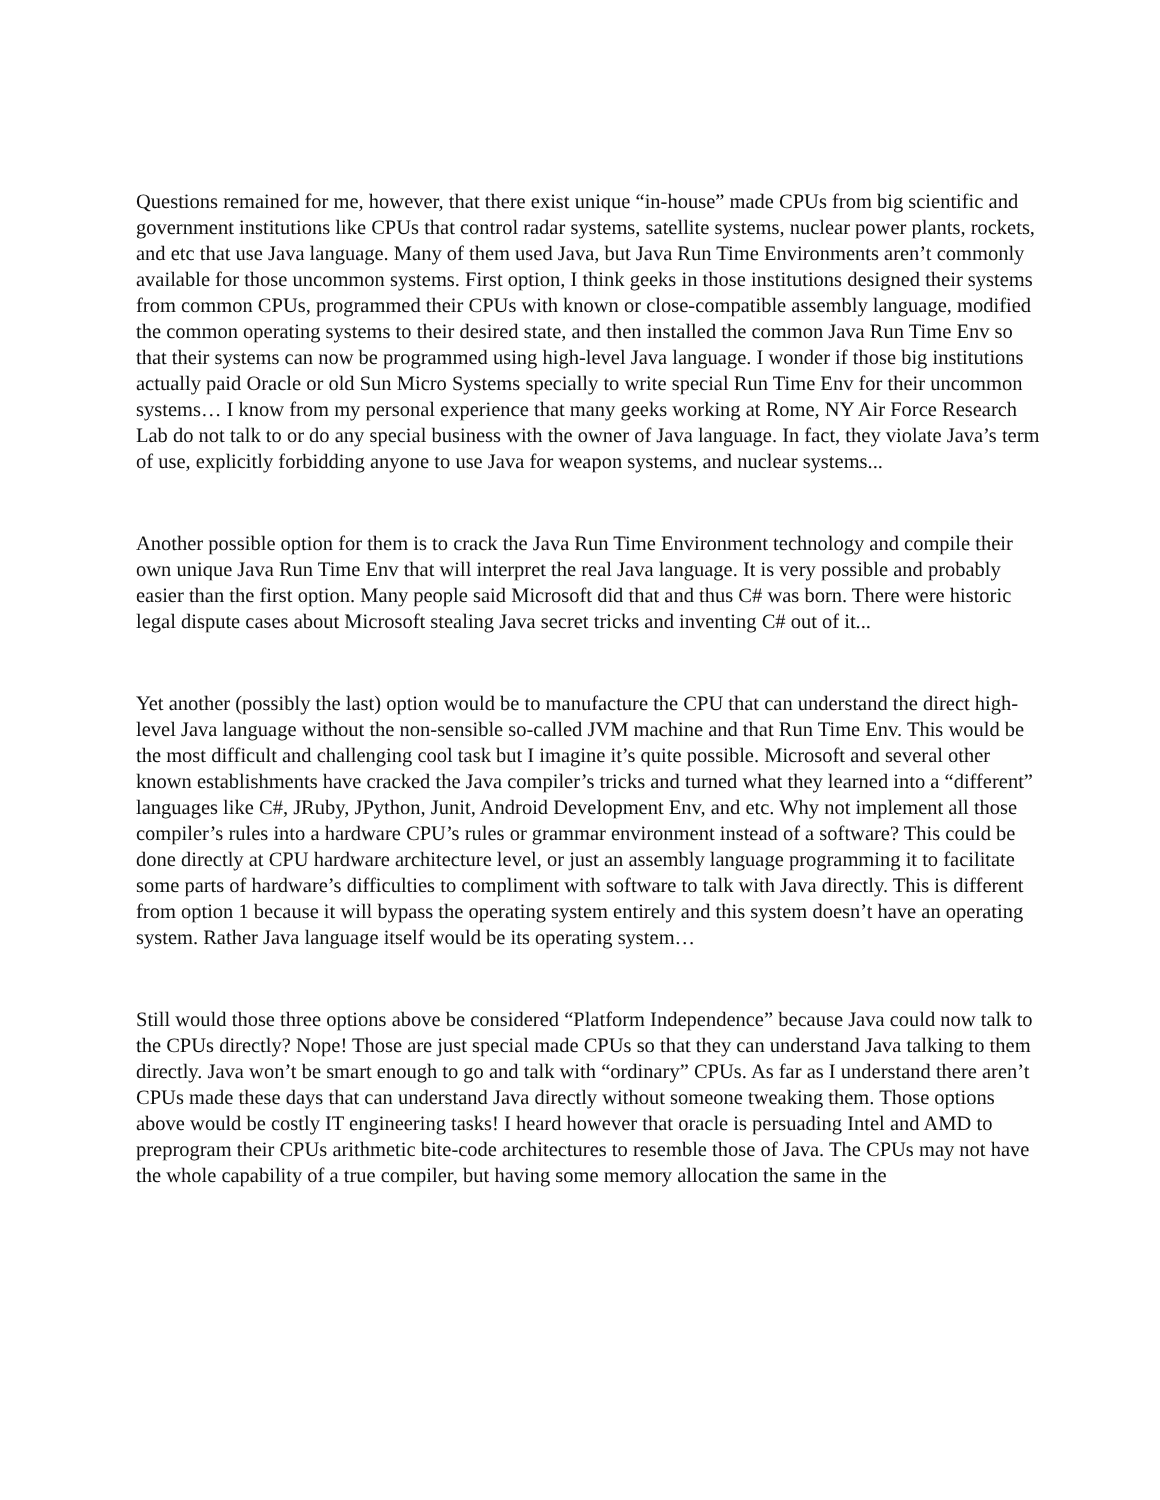Questions remained for me, however, that there exist unique “in-house” made CPUs from big scientific and government institutions like CPUs that control radar systems, satellite systems, nuclear power plants, rockets, and etc that use Java language. Many of them used Java, but Java Run Time Environments aren’t commonly available for those uncommon systems. First option, I think geeks in those institutions designed their systems from common CPUs, programmed their CPUs with known or close-compatible assembly language, modified the common operating systems to their desired state, and then installed the common Java Run Time Env so that their systems can now be programmed using high-level Java language. I wonder if those big institutions actually paid Oracle or old Sun Micro Systems specially to write special Run Time Env for their uncommon systems… I know from my personal experience that many geeks working at Rome, NY Air Force Research Lab do not talk to or do any special business with the owner of Java language. In fact, they violate Java’s term of use, explicitly forbidding anyone to use Java for weapon systems, and nuclear systems...
Another possible option for them is to crack the Java Run Time Environment technology and compile their own unique Java Run Time Env that will interpret the real Java language. It is very possible and probably easier than the first option. Many people said Microsoft did that and thus C# was born. There were historic legal dispute cases about Microsoft stealing Java secret tricks and inventing C# out of it...
Yet another (possibly the last) option would be to manufacture the CPU that can understand the direct high-level Java language without the non-sensible so-called JVM machine and that Run Time Env. This would be the most difficult and challenging cool task but I imagine it’s quite possible. Microsoft and several other known establishments have cracked the Java compiler’s tricks and turned what they learned into a “different” languages like C#, JRuby, JPython, Junit, Android Development Env, and etc. Why not implement all those compiler’s rules into a hardware CPU’s rules or grammar environment instead of a software? This could be done directly at CPU hardware architecture level, or just an assembly language programming it to facilitate some parts of hardware’s difficulties to compliment with software to talk with Java directly. This is different from option 1 because it will bypass the operating system entirely and this system doesn’t have an operating system. Rather Java language itself would be its operating system…
Still would those three options above be considered “Platform Independence” because Java could now talk to the CPUs directly? Nope! Those are just special made CPUs so that they can understand Java talking to them directly. Java won’t be smart enough to go and talk with “ordinary” CPUs. As far as I understand there aren’t CPUs made these days that can understand Java directly without someone tweaking them. Those options above would be costly IT engineering tasks! I heard however that oracle is persuading Intel and AMD to preprogram their CPUs arithmetic bite-code architectures to resemble those of Java. The CPUs may not have the whole capability of a true compiler, but having some memory allocation the same in the